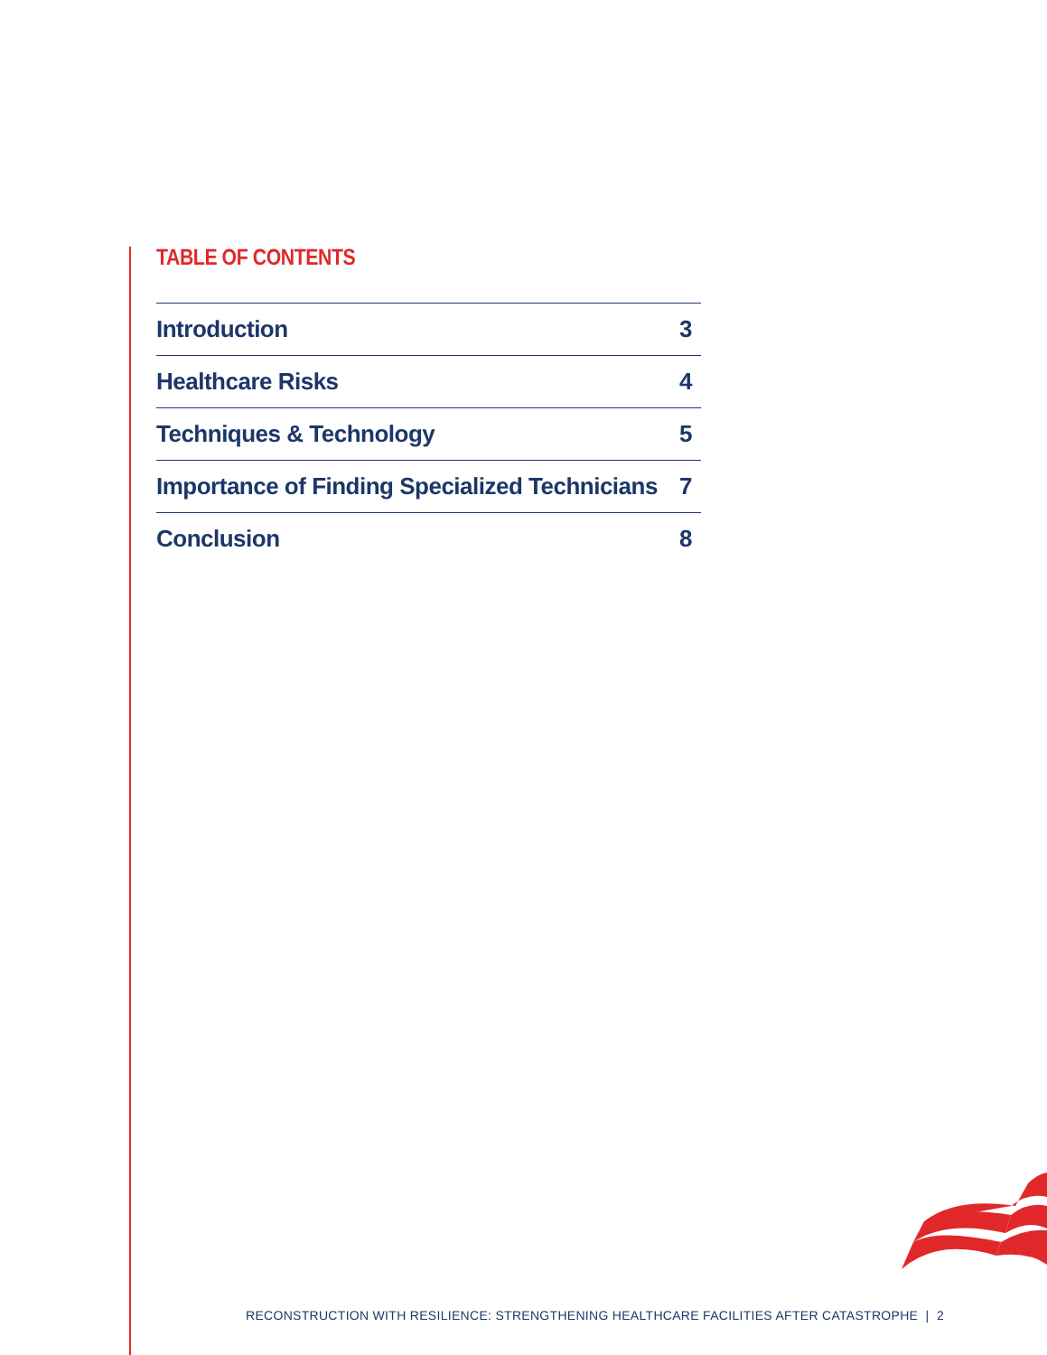TABLE OF CONTENTS
Introduction 3
Healthcare Risks 4
Techniques & Technology 5
Importance of Finding Specialized Technicians 7
Conclusion 8
RECONSTRUCTION WITH RESILIENCE: STRENGTHENING HEALTHCARE FACILITIES AFTER CATASTROPHE | 2